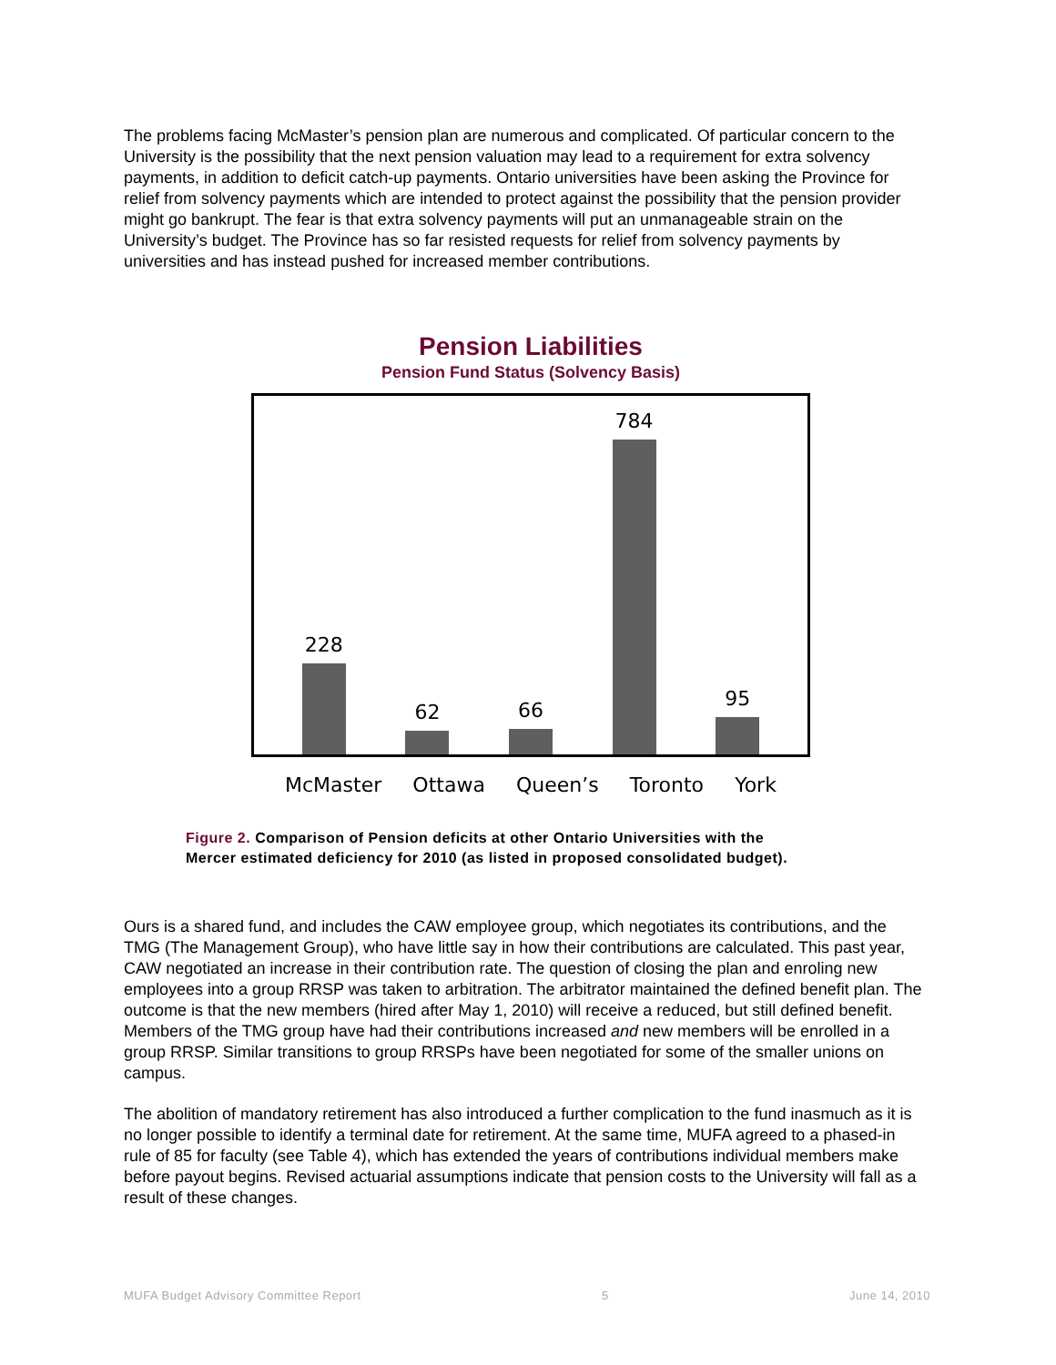The problems facing McMaster’s pension plan are numerous and complicated. Of particular concern to the University is the possibility that the next pension valuation may lead to a requirement for extra solvency payments, in addition to deficit catch-up payments. Ontario universities have been asking the Province for relief from solvency payments which are intended to protect against the possibility that the pension provider might go bankrupt. The fear is that extra solvency payments will put an unmanageable strain on the University’s budget. The Province has so far resisted requests for relief from solvency payments by universities and has instead pushed for increased member contributions.
Pension Liabilities
Pension Fund Status (Solvency Basis)
228
62
66
784
95
McMaster Ottawa Queen’s Toronto York
Figure 2. Comparison of Pension deficits at other Ontario Universities with the
Mercer estimated deficiency for 2010 (as listed in proposed consolidated budget).
Ours is a shared fund, and includes the CAW employee group, which negotiates its contributions, and the TMG (The Management Group), who have little say in how their contributions are calculated. This past year, CAW negotiated an increase in their contribution rate. The question of closing the plan and enroling new employees into a group RRSP was taken to arbitration. The arbitrator maintained the defined benefit plan. The outcome is that the new members (hired after May 1, 2010) will receive a reduced, but still defined benefit. Members of the TMG group have had their contributions increased and new members will be enrolled in a group RRSP. Similar transitions to group RRSPs have been negotiated for some of the smaller unions on campus.
The abolition of mandatory retirement has also introduced a further complication to the fund inasmuch as it is no longer possible to identify a terminal date for retirement. At the same time, MUFA agreed to a phased-in rule of 85 for faculty (see Table 4), which has extended the years of contributions individual members make before payout begins. Revised actuarial assumptions indicate that pension costs to the University will fall as a result of these changes.
MUFA Budget Advisory Committee Report 5 June 14, 2010